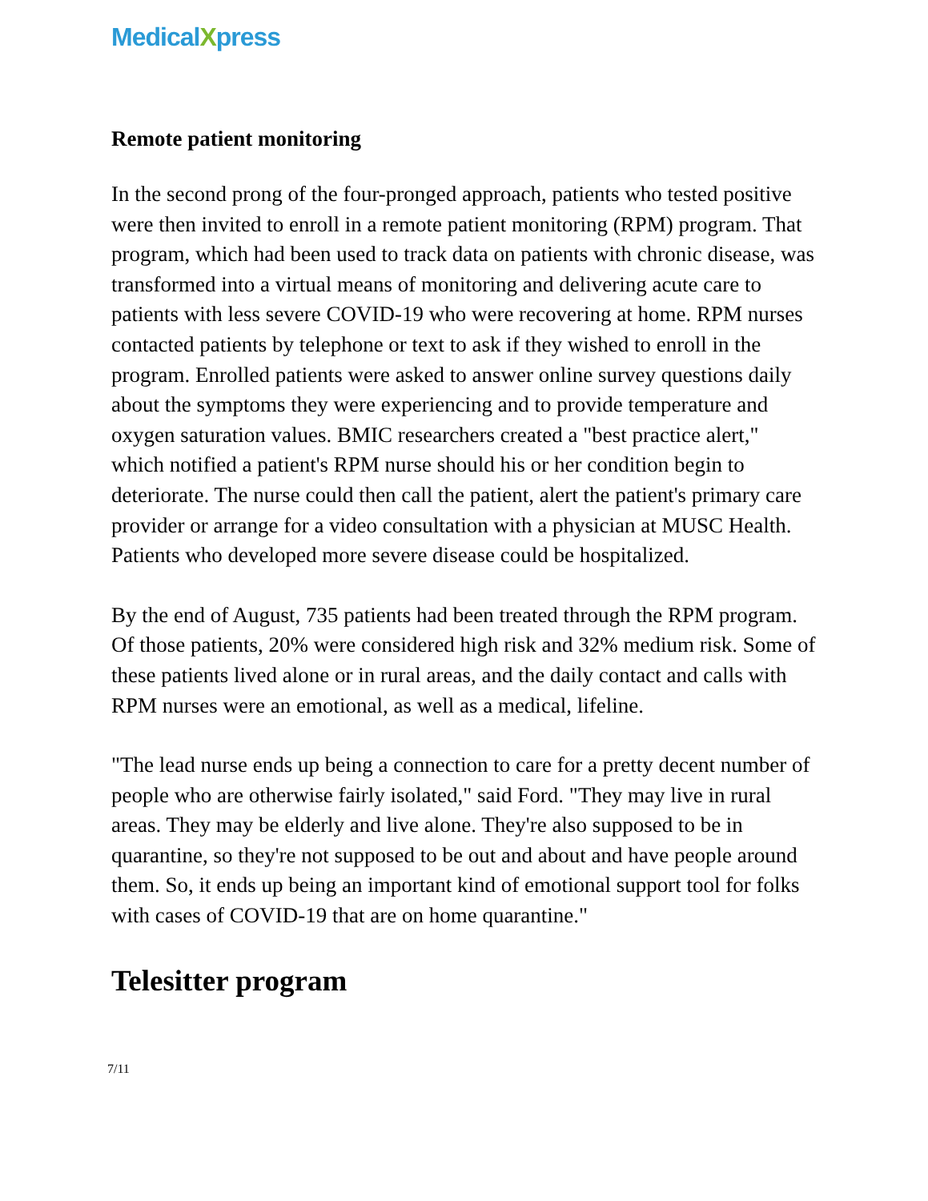MedicalXpress
Remote patient monitoring
In the second prong of the four-pronged approach, patients who tested positive were then invited to enroll in a remote patient monitoring (RPM) program. That program, which had been used to track data on patients with chronic disease, was transformed into a virtual means of monitoring and delivering acute care to patients with less severe COVID-19 who were recovering at home. RPM nurses contacted patients by telephone or text to ask if they wished to enroll in the program. Enrolled patients were asked to answer online survey questions daily about the symptoms they were experiencing and to provide temperature and oxygen saturation values. BMIC researchers created a "best practice alert," which notified a patient's RPM nurse should his or her condition begin to deteriorate. The nurse could then call the patient, alert the patient's primary care provider or arrange for a video consultation with a physician at MUSC Health. Patients who developed more severe disease could be hospitalized.
By the end of August, 735 patients had been treated through the RPM program. Of those patients, 20% were considered high risk and 32% medium risk. Some of these patients lived alone or in rural areas, and the daily contact and calls with RPM nurses were an emotional, as well as a medical, lifeline.
"The lead nurse ends up being a connection to care for a pretty decent number of people who are otherwise fairly isolated," said Ford. "They may live in rural areas. They may be elderly and live alone. They're also supposed to be in quarantine, so they're not supposed to be out and about and have people around them. So, it ends up being an important kind of emotional support tool for folks with cases of COVID-19 that are on home quarantine."
Telesitter program
7/11